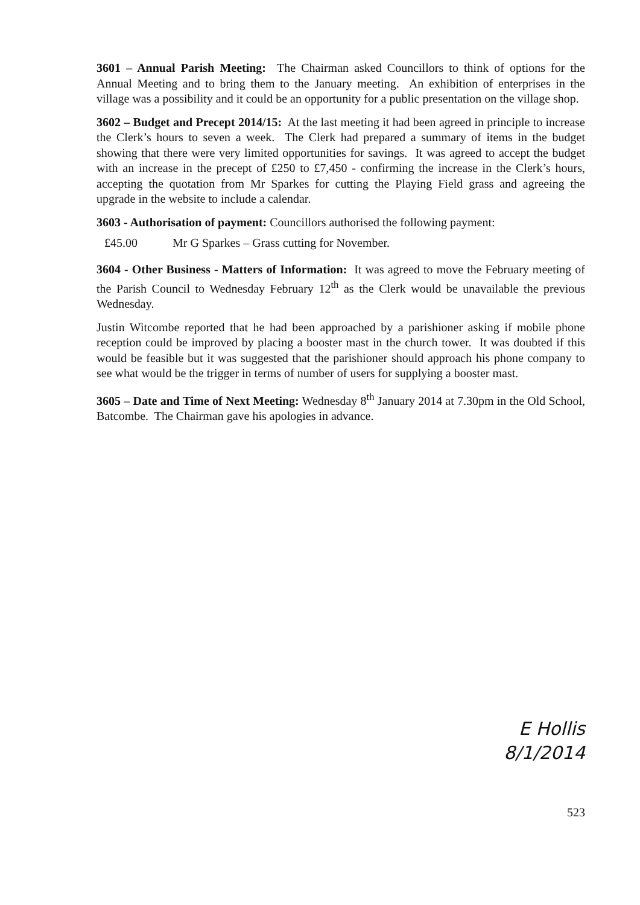3601 – Annual Parish Meeting: The Chairman asked Councillors to think of options for the Annual Meeting and to bring them to the January meeting. An exhibition of enterprises in the village was a possibility and it could be an opportunity for a public presentation on the village shop.
3602 – Budget and Precept 2014/15: At the last meeting it had been agreed in principle to increase the Clerk’s hours to seven a week. The Clerk had prepared a summary of items in the budget showing that there were very limited opportunities for savings. It was agreed to accept the budget with an increase in the precept of £250 to £7,450 - confirming the increase in the Clerk’s hours, accepting the quotation from Mr Sparkes for cutting the Playing Field grass and agreeing the upgrade in the website to include a calendar.
3603 - Authorisation of payment: Councillors authorised the following payment:
£45.00 Mr G Sparkes – Grass cutting for November.
3604 - Other Business - Matters of Information: It was agreed to move the February meeting of the Parish Council to Wednesday February 12<sup>th</sup> as the Clerk would be unavailable the previous Wednesday.
Justin Witcombe reported that he had been approached by a parishioner asking if mobile phone reception could be improved by placing a booster mast in the church tower. It was doubted if this would be feasible but it was suggested that the parishioner should approach his phone company to see what would be the trigger in terms of number of users for supplying a booster mast.
3605 – Date and Time of Next Meeting: Wednesday 8<sup>th</sup> January 2014 at 7.30pm in the Old School, Batcombe. The Chairman gave his apologies in advance.
E Hollis
8/1/2014
523